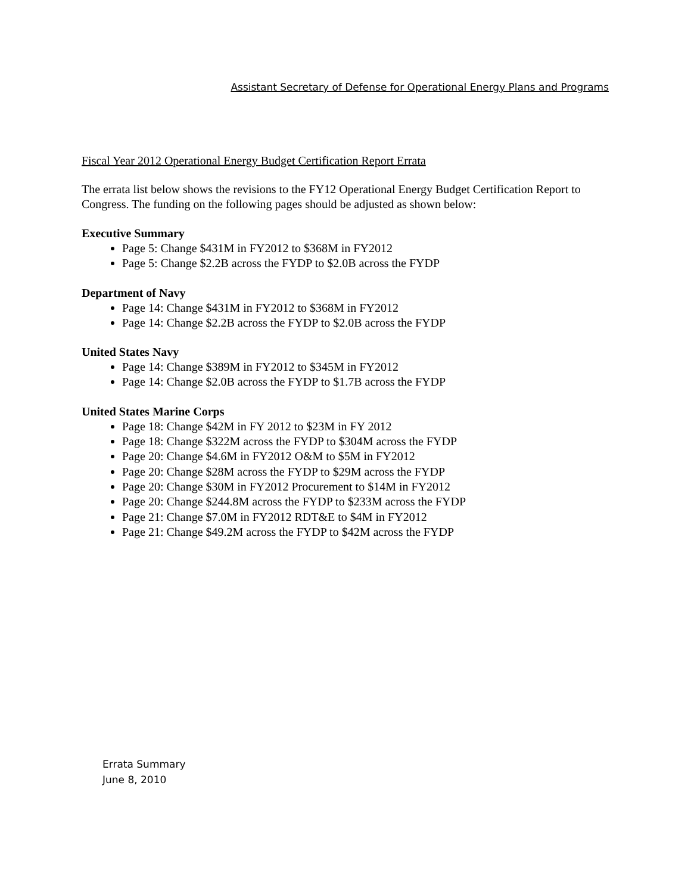Assistant Secretary of Defense for Operational Energy Plans and Programs
Fiscal Year 2012 Operational Energy Budget Certification Report Errata
The errata list below shows the revisions to the FY12 Operational Energy Budget Certification Report to Congress. The funding on the following pages should be adjusted as shown below:
Executive Summary
Page 5: Change $431M in FY2012 to $368M in FY2012
Page 5: Change $2.2B across the FYDP to $2.0B across the FYDP
Department of Navy
Page 14: Change $431M in FY2012 to $368M in FY2012
Page 14: Change $2.2B across the FYDP to $2.0B across the FYDP
United States Navy
Page 14: Change $389M in FY2012 to $345M in FY2012
Page 14: Change $2.0B across the FYDP to $1.7B across the FYDP
United States Marine Corps
Page 18: Change $42M in FY 2012 to $23M in FY 2012
Page 18: Change $322M across the FYDP to $304M across the FYDP
Page 20: Change $4.6M in FY2012 O&M to $5M in FY2012
Page 20: Change $28M across the FYDP to $29M across the FYDP
Page 20: Change $30M in FY2012 Procurement to $14M in FY2012
Page 20: Change $244.8M across the FYDP to $233M across the FYDP
Page 21: Change $7.0M in FY2012 RDT&E to $4M in FY2012
Page 21: Change $49.2M across the FYDP to $42M across the FYDP
Errata Summary
June 8, 2010